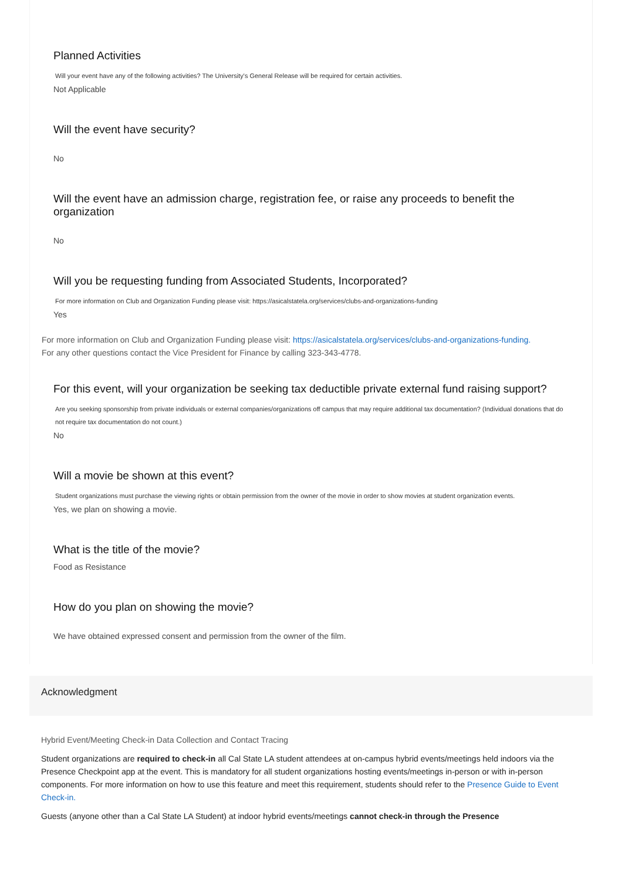Planned Activities
Will your event have any of the following activities? The University's General Release will be required for certain activities.
Not Applicable
Will the event have security?
No
Will the event have an admission charge, registration fee, or raise any proceeds to benefit the organization
No
Will you be requesting funding from Associated Students, Incorporated?
For more information on Club and Organization Funding please visit: https://asicalstatela.org/services/clubs-and-organizations-funding
Yes
For more information on Club and Organization Funding please visit: https://asicalstatela.org/services/clubs-and-organizations-funding.
For any other questions contact the Vice President for Finance by calling 323-343-4778.
For this event, will your organization be seeking tax deductible private external fund raising support?
Are you seeking sponsorship from private individuals or external companies/organizations off campus that may require additional tax documentation? (Individual donations that do not require tax documentation do not count.)
No
Will a movie be shown at this event?
Student organizations must purchase the viewing rights or obtain permission from the owner of the movie in order to show movies at student organization events.
Yes, we plan on showing a movie.
What is the title of the movie?
Food as Resistance
How do you plan on showing the movie?
We have obtained expressed consent and permission from the owner of the film.
Acknowledgment
Hybrid Event/Meeting Check-in Data Collection and Contact Tracing
Student organizations are required to check-in all Cal State LA student attendees at on-campus hybrid events/meetings held indoors via the Presence Checkpoint app at the event. This is mandatory for all student organizations hosting events/meetings in-person or with in-person components. For more information on how to use this feature and meet this requirement, students should refer to the Presence Guide to Event Check-in.
Guests (anyone other than a Cal State LA Student) at indoor hybrid events/meetings cannot check-in through the Presence